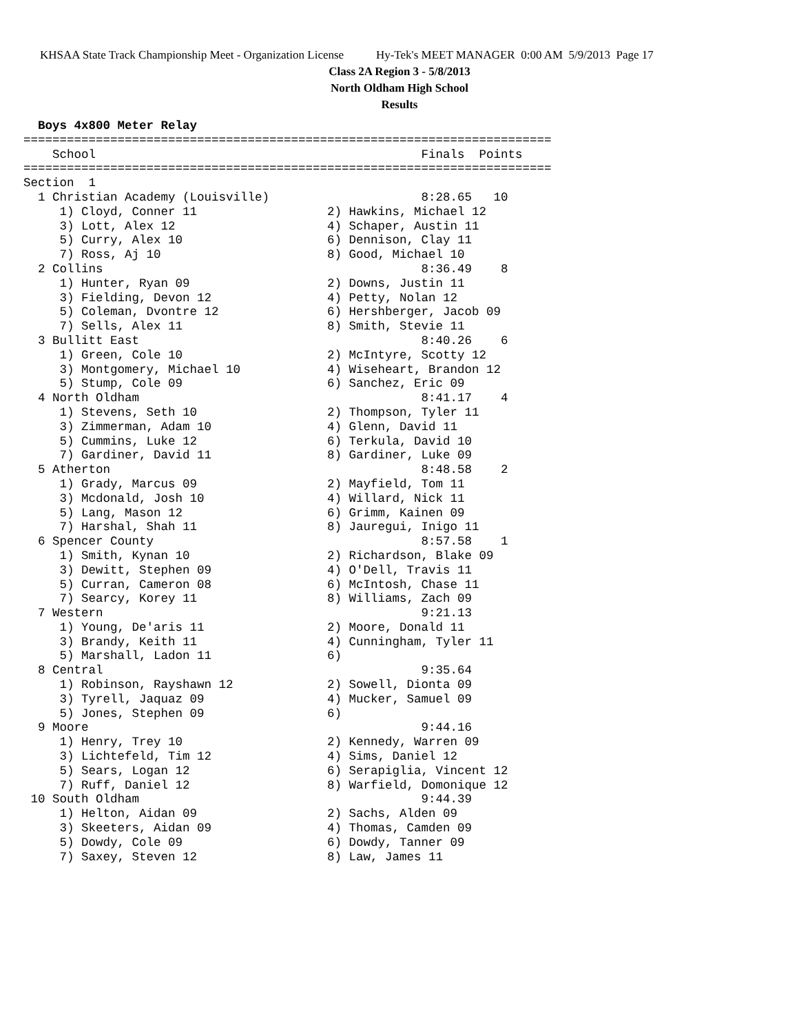KHSAA State Track Championship Meet - Organization License Hy-Tek's MEET MANAGER 0:00 AM 5/9/2013 Page 17
Class 2A Region 3 - 5/8/2013
North Oldham High School
Results
  Boys 4x800 Meter Relay
=========================================================================
    School                                             Finals  Points
=========================================================================
Section  1
  1 Christian Academy (Louisville)                     8:28.65   10
     1) Cloyd, Conner 11                  2) Hawkins, Michael 12
     3) Lott, Alex 12                     4) Schaper, Austin 11
     5) Curry, Alex 10                    6) Dennison, Clay 11
     7) Ross, Aj 10                       8) Good, Michael 10
  2 Collins                                            8:36.49    8
     1) Hunter, Ryan 09                   2) Downs, Justin 11
     3) Fielding, Devon 12                4) Petty, Nolan 12
     5) Coleman, Dvontre 12               6) Hershberger, Jacob 09
     7) Sells, Alex 11                    8) Smith, Stevie 11
  3 Bullitt East                                       8:40.26    6
     1) Green, Cole 10                    2) McIntyre, Scotty 12
     3) Montgomery, Michael 10            4) Wiseheart, Brandon 12
     5) Stump, Cole 09                    6) Sanchez, Eric 09
  4 North Oldham                                       8:41.17    4
     1) Stevens, Seth 10                  2) Thompson, Tyler 11
     3) Zimmerman, Adam 10                4) Glenn, David 11
     5) Cummins, Luke 12                  6) Terkula, David 10
     7) Gardiner, David 11                8) Gardiner, Luke 09
  5 Atherton                                           8:48.58    2
     1) Grady, Marcus 09                  2) Mayfield, Tom 11
     3) Mcdonald, Josh 10                 4) Willard, Nick 11
     5) Lang, Mason 12                    6) Grimm, Kainen 09
     7) Harshal, Shah 11                  8) Jauregui, Inigo 11
  6 Spencer County                                     8:57.58    1
     1) Smith, Kynan 10                   2) Richardson, Blake 09
     3) Dewitt, Stephen 09                4) O'Dell, Travis 11
     5) Curran, Cameron 08                6) McIntosh, Chase 11
     7) Searcy, Korey 11                  8) Williams, Zach 09
  7 Western                                            9:21.13
     1) Young, De'aris 11                 2) Moore, Donald 11
     3) Brandy, Keith 11                  4) Cunningham, Tyler 11
     5) Marshall, Ladon 11                6)
  8 Central                                            9:35.64
     1) Robinson, Rayshawn 12             2) Sowell, Dionta 09
     3) Tyrell, Jaquaz 09                 4) Mucker, Samuel 09
     5) Jones, Stephen 09                 6)
  9 Moore                                              9:44.16
     1) Henry, Trey 10                    2) Kennedy, Warren 09
     3) Lichtefeld, Tim 12                4) Sims, Daniel 12
     5) Sears, Logan 12                   6) Serapiglia, Vincent 12
     7) Ruff, Daniel 12                   8) Warfield, Domonique 12
 10 South Oldham                                       9:44.39
     1) Helton, Aidan 09                  2) Sachs, Alden 09
     3) Skeeters, Aidan 09                4) Thomas, Camden 09
     5) Dowdy, Cole 09                    6) Dowdy, Tanner 09
     7) Saxey, Steven 12                  8) Law, James 11